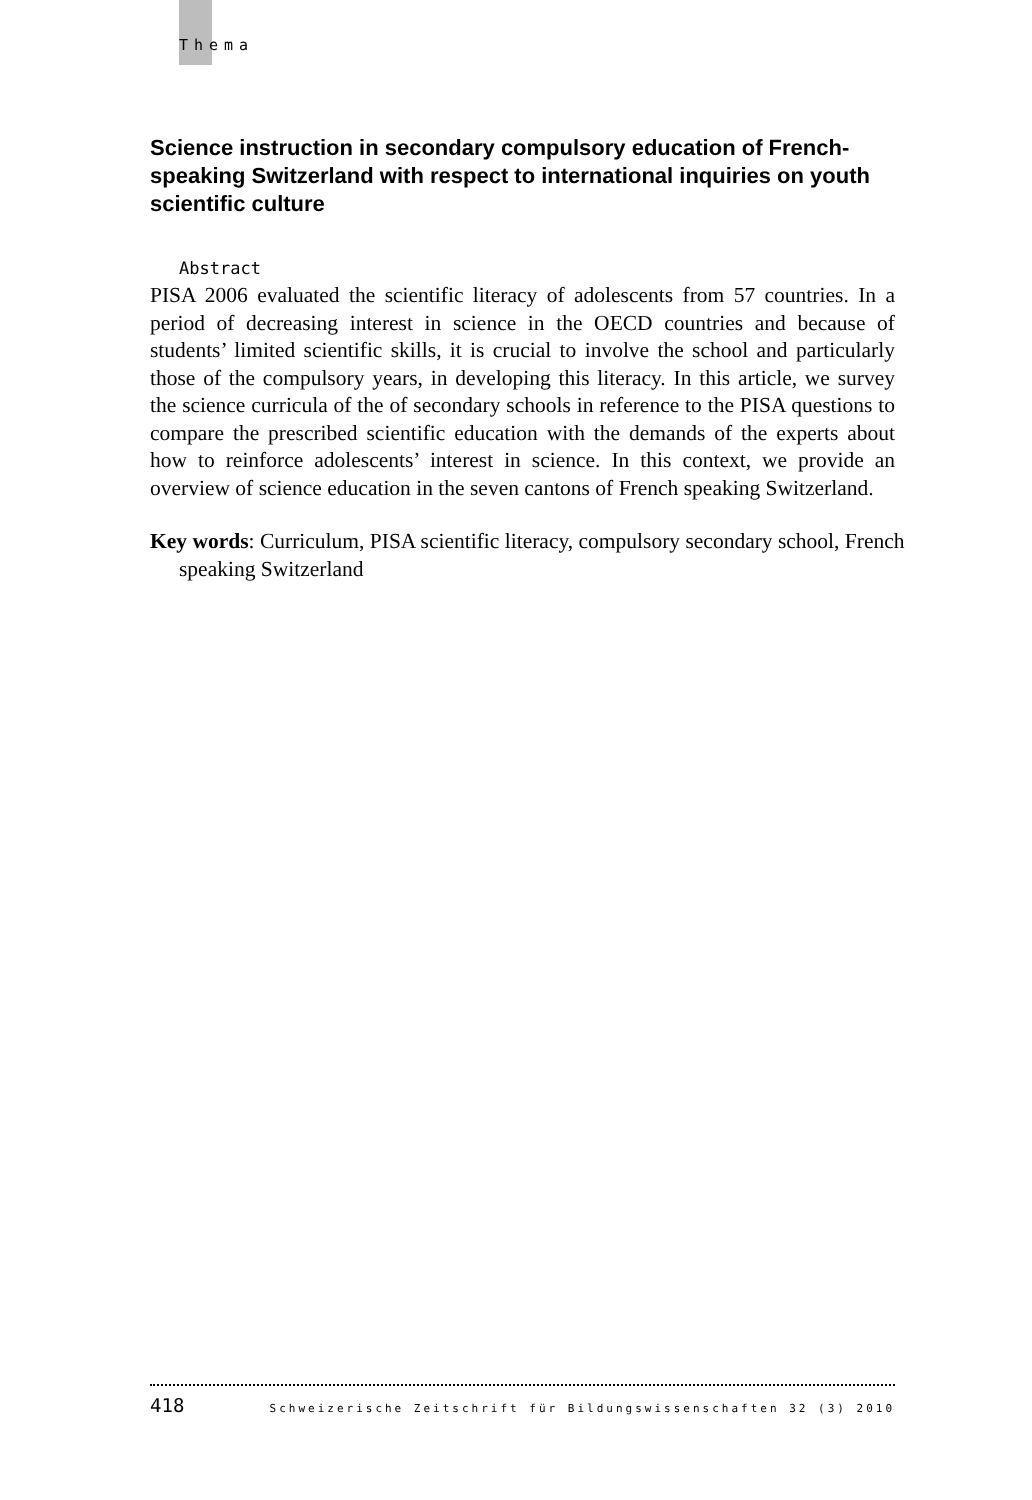Thema
Science instruction in secondary compulsory education of French-speaking Switzerland with respect to international inquiries on youth scientific culture
Abstract
PISA 2006 evaluated the scientific literacy of adolescents from 57 countries. In a period of decreasing interest in science in the OECD countries and because of students’ limited scientific skills, it is crucial to involve the school and particularly those of the compulsory years, in developing this literacy. In this article, we survey the science curricula of the of secondary schools in reference to the PISA questions to compare the prescribed scientific education with the demands of the experts about how to reinforce adolescents’ interest in science. In this context, we provide an overview of science education in the seven cantons of French speaking Switzerland.
Key words: Curriculum, PISA scientific literacy, compulsory secondary school, French speaking Switzerland
418 Schweizerische Zeitschrift für Bildungswissenschaften 32 (3) 2010